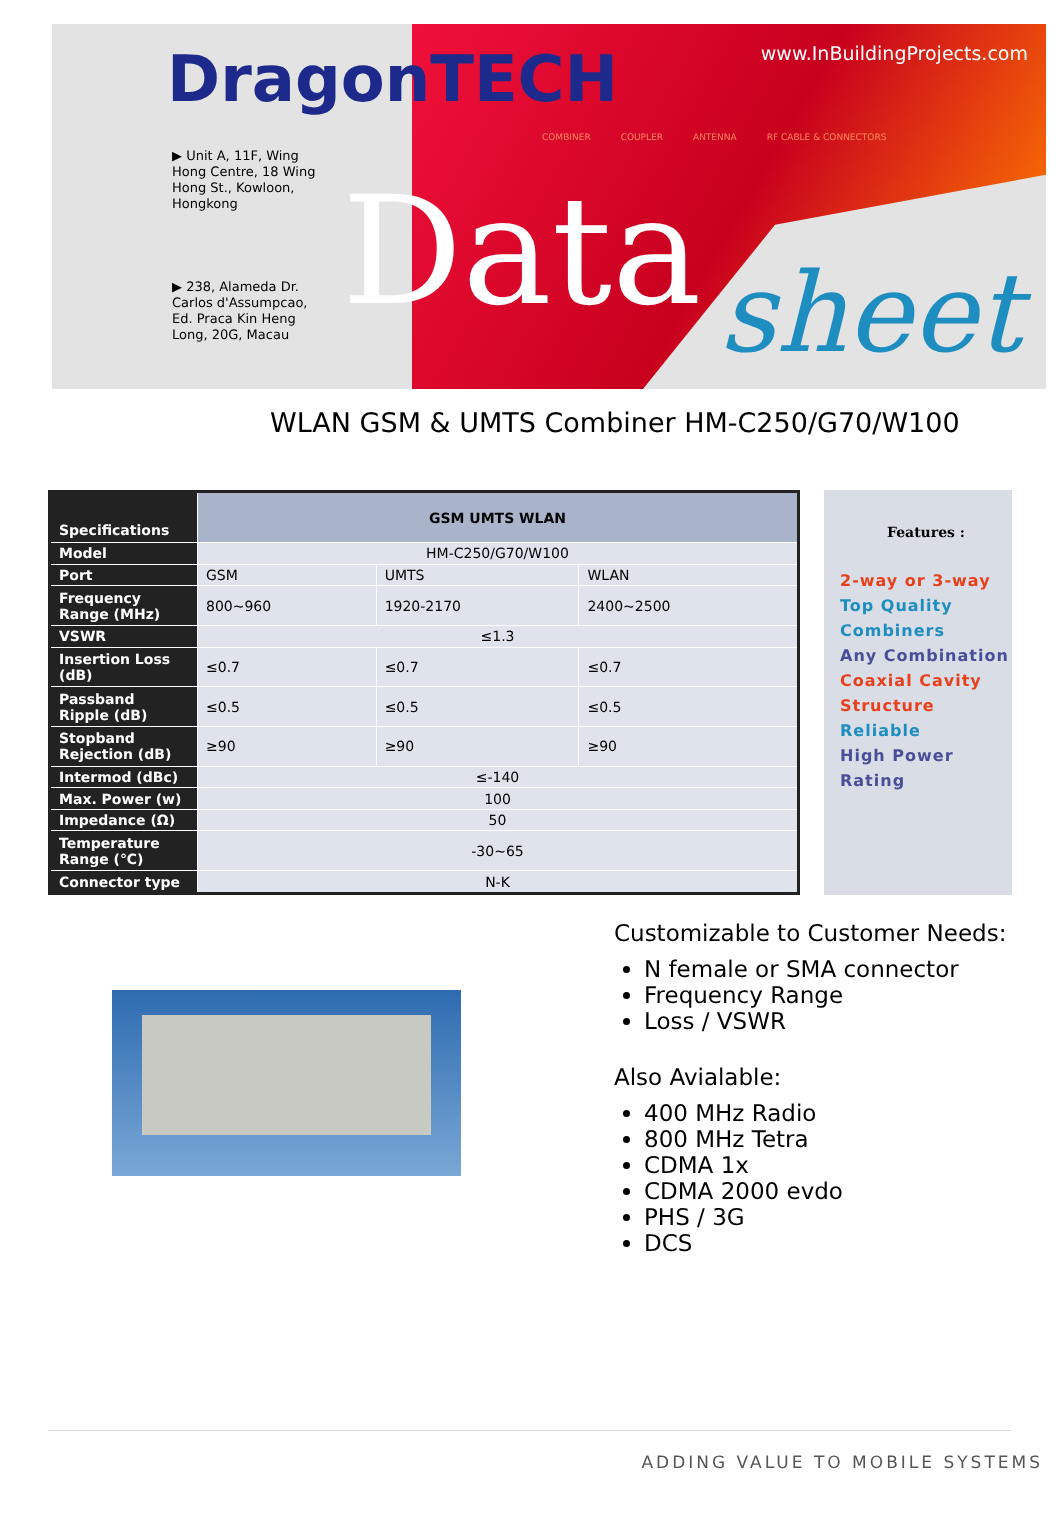DragonTECH
www.InBuildingProjects.com
COMBINER COUPLER ANTENNA RF CABLE & CONNECTORS
Data sheet
▶ Unit A, 11F, Wing
Hong Centre, 18 Wing
Hong St., Kowloon,
Hongkong
▶ 238, Alameda Dr.
Carlos d'Assumpcao,
Ed. Praca Kin Heng
Long, 20G, Macau
WLAN GSM & UMTS Combiner HM-C250/G70/W100
| Specifications | GSM UMTS WLAN | | |
| Model | HM-C250/G70/W100 | | |
| Port | GSM | UMTS | WLAN |
| Frequency Range (MHz) | 800~960 | 1920-2170 | 2400~2500 |
| VSWR | ≤1.3 | | |
| Insertion Loss (dB) | ≤0.7 | ≤0.7 | ≤0.7 |
| Passband Ripple (dB) | ≤0.5 | ≤0.5 | ≤0.5 |
| Stopband Rejection (dB) | ≥90 | ≥90 | ≥90 |
| Intermod (dBc) | ≤-140 | | |
| Max. Power (w) | 100 | | |
| Impedance (Ω) | 50 | | |
| Temperature Range (℃) | -30~65 | | |
| Connector type | N-K | | |
Features :
2-way or 3-way
Top Quality Combiners
Any Combination
Coaxial Cavity Structure
Reliable
High Power Rating
Customizable to Customer Needs:
N female or SMA connector
Frequency Range
Loss / VSWR
Also Avialable:
400 MHz Radio
800 MHz Tetra
CDMA 1x
CDMA 2000 evdo
PHS / 3G
DCS
ADDING VALUE TO MOBILE SYSTEMS